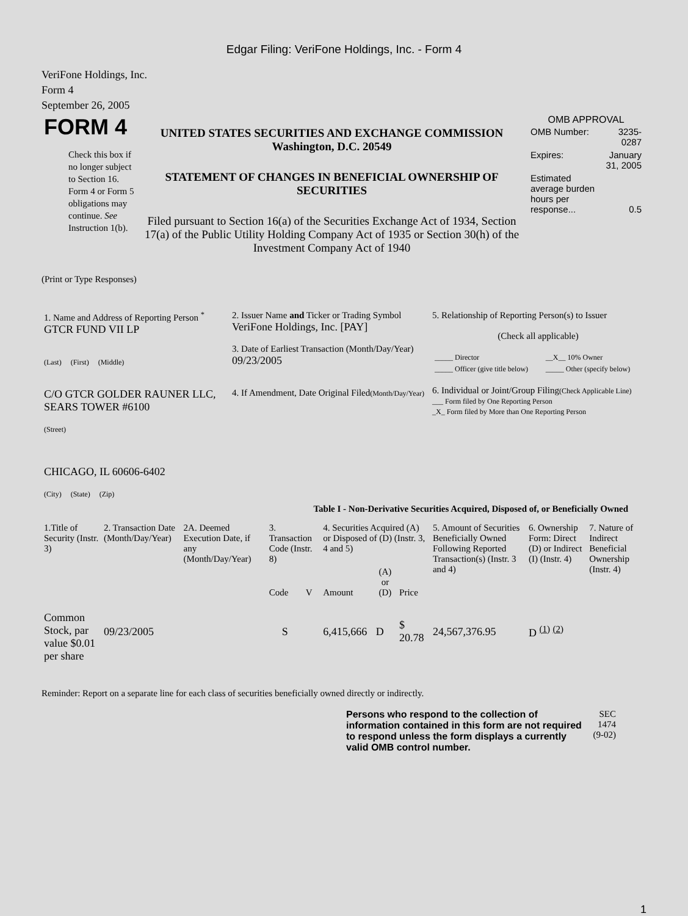Edgar Filing: VeriFone Holdings, Inc. - Form 4
VeriFone Holdings, Inc.
Form 4
September 26, 2005
| FORM 4 Check this box if no longer subject to Section 16. Form 4 or Form 5 obligations may continue. See Instruction 1(b). | UNITED STATES SECURITIES AND EXCHANGE COMMISSION Washington, D.C. 20549 STATEMENT OF CHANGES IN BENEFICIAL OWNERSHIP OF SECURITIES Filed pursuant to Section 16(a) of the Securities Exchange Act of 1934, Section 17(a) of the Public Utility Holding Company Act of 1935 or Section 30(h) of the Investment Company Act of 1940 | OMB APPROVAL / OMB Number: / 3235-0287 / / Expires: / January 31, 2005 / / Estimated average burden hours per response... / 0.5 / |
(Print or Type Responses)
| 1. Name and Address of Reporting Person <sup>*</sup> GTCR FUND VII LP (Last) (First) (Middle) C/O GTCR GOLDER RAUNER LLC, SEARS TOWER #6100 (Street) CHICAGO, IL 60606-6402 (City) (State) (Zip) | 2. Issuer Name and Ticker or Trading Symbol VeriFone Holdings, Inc. [PAY] 3. Date of Earliest Transaction (Month/Day/Year) 09/23/2005 4. If Amendment, Date Original Filed (Month/Day/Year) | 5. Relationship of Reporting Person(s) to Issuer (Check all applicable) / _____ Director / __X__ 10% Owner / / _____ Officer (give title below) / _____ Other (specify below) / 6. Individual or Joint/Group Filing (Check Applicable Line) ___ Form filed by One Reporting Person _X_ Form filed by More than One Reporting Person |
Table I - Non-Derivative Securities Acquired, Disposed of, or Beneficially Owned
| 1.Title of Security (Instr. 3) | 2. Transaction Date (Month/Day/Year) | 2A. Deemed Execution Date, if any (Month/Day/Year) | 3. Transaction Code (Instr. 8) | | 4. Securities Acquired (A) or Disposed of (D) (Instr. 3, 4 and 5) | | | 5. Amount of Securities Beneficially Owned Following Reported Transaction(s) (Instr. 3 and 4) | 6. Ownership Form: Direct (D) or Indirect (I) (Instr. 4) | 7. Nature of Indirect Beneficial Ownership (Instr. 4) |
| --- | --- | --- | --- | --- | --- | --- | --- | --- | --- | --- |
| | | | Code | V | Amount | (A) or (D) | Price | | | |
| Common Stock, par value $0.01 per share | 09/23/2005 | | S | | 6,415,666 | D | $ 20.78 | 24,567,376.95 | D <sup>(1)</sup> <sup>(2)</sup> | |
Reminder: Report on a separate line for each class of securities beneficially owned directly or indirectly.
| Persons who respond to the collection of information contained in this form are not required to respond unless the form displays a currently valid OMB control number. | SEC 1474 (9-02) |
1